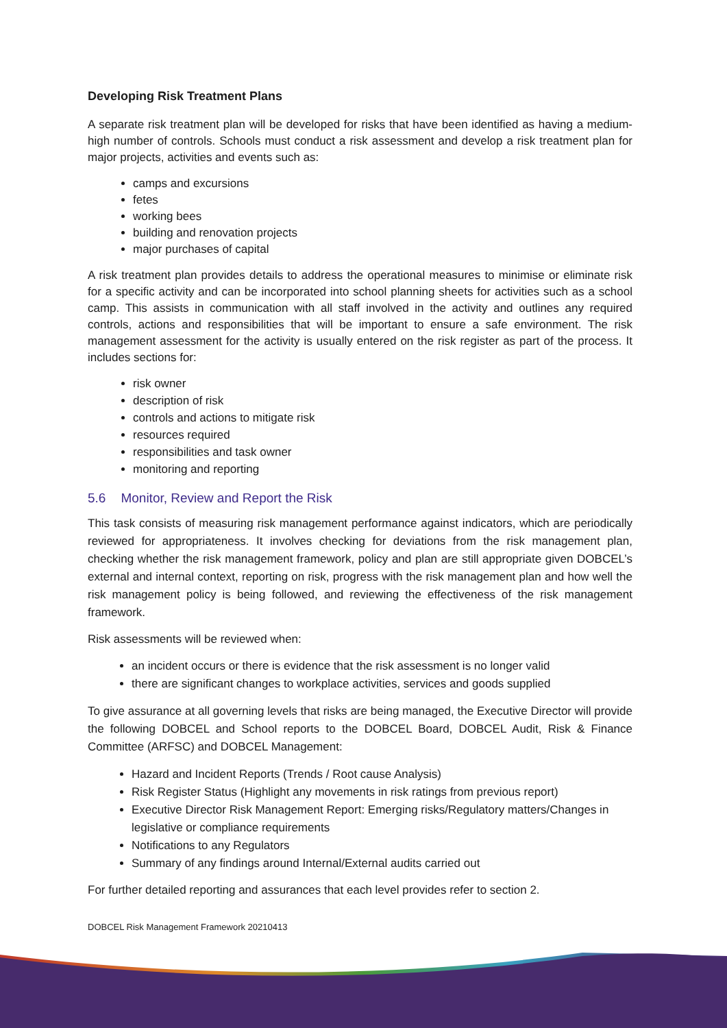Developing Risk Treatment Plans
A separate risk treatment plan will be developed for risks that have been identified as having a medium-high number of controls. Schools must conduct a risk assessment and develop a risk treatment plan for major projects, activities and events such as:
camps and excursions
fetes
working bees
building and renovation projects
major purchases of capital
A risk treatment plan provides details to address the operational measures to minimise or eliminate risk for a specific activity and can be incorporated into school planning sheets for activities such as a school camp. This assists in communication with all staff involved in the activity and outlines any required controls, actions and responsibilities that will be important to ensure a safe environment. The risk management assessment for the activity is usually entered on the risk register as part of the process. It includes sections for:
risk owner
description of risk
controls and actions to mitigate risk
resources required
responsibilities and task owner
monitoring and reporting
5.6 Monitor, Review and Report the Risk
This task consists of measuring risk management performance against indicators, which are periodically reviewed for appropriateness. It involves checking for deviations from the risk management plan, checking whether the risk management framework, policy and plan are still appropriate given DOBCEL’s external and internal context, reporting on risk, progress with the risk management plan and how well the risk management policy is being followed, and reviewing the effectiveness of the risk management framework.
Risk assessments will be reviewed when:
an incident occurs or there is evidence that the risk assessment is no longer valid
there are significant changes to workplace activities, services and goods supplied
To give assurance at all governing levels that risks are being managed, the Executive Director will provide the following DOBCEL and School reports to the DOBCEL Board, DOBCEL Audit, Risk & Finance Committee (ARFSC) and DOBCEL Management:
Hazard and Incident Reports (Trends / Root cause Analysis)
Risk Register Status (Highlight any movements in risk ratings from previous report)
Executive Director Risk Management Report: Emerging risks/Regulatory matters/Changes in legislative or compliance requirements
Notifications to any Regulators
Summary of any findings around Internal/External audits carried out
For further detailed reporting and assurances that each level provides refer to section 2.
DOBCEL Risk Management Framework 20210413